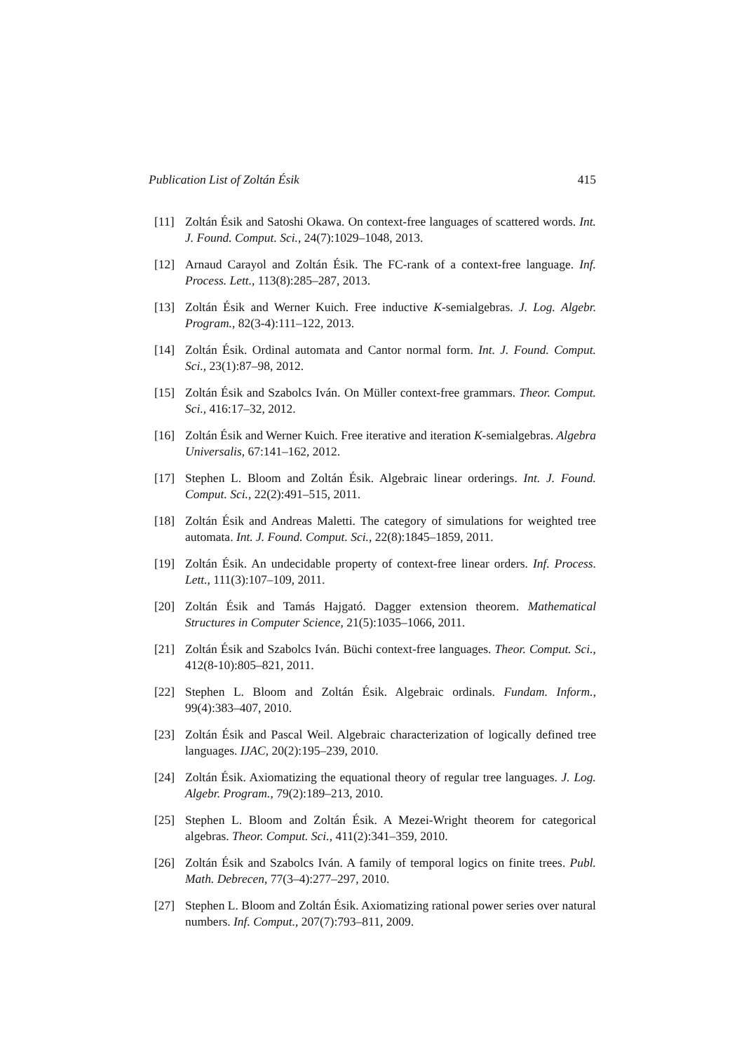Publication List of Zoltán Ésik 415
[11] Zoltán Ésik and Satoshi Okawa. On context-free languages of scattered words. Int. J. Found. Comput. Sci., 24(7):1029–1048, 2013.
[12] Arnaud Carayol and Zoltán Ésik. The FC-rank of a context-free language. Inf. Process. Lett., 113(8):285–287, 2013.
[13] Zoltán Ésik and Werner Kuich. Free inductive K-semialgebras. J. Log. Algebr. Program., 82(3-4):111–122, 2013.
[14] Zoltán Ésik. Ordinal automata and Cantor normal form. Int. J. Found. Comput. Sci., 23(1):87–98, 2012.
[15] Zoltán Ésik and Szabolcs Iván. On Müller context-free grammars. Theor. Comput. Sci., 416:17–32, 2012.
[16] Zoltán Ésik and Werner Kuich. Free iterative and iteration K-semialgebras. Algebra Universalis, 67:141–162, 2012.
[17] Stephen L. Bloom and Zoltán Ésik. Algebraic linear orderings. Int. J. Found. Comput. Sci., 22(2):491–515, 2011.
[18] Zoltán Ésik and Andreas Maletti. The category of simulations for weighted tree automata. Int. J. Found. Comput. Sci., 22(8):1845–1859, 2011.
[19] Zoltán Ésik. An undecidable property of context-free linear orders. Inf. Process. Lett., 111(3):107–109, 2011.
[20] Zoltán Ésik and Tamás Hajgató. Dagger extension theorem. Mathematical Structures in Computer Science, 21(5):1035–1066, 2011.
[21] Zoltán Ésik and Szabolcs Iván. Büchi context-free languages. Theor. Comput. Sci., 412(8-10):805–821, 2011.
[22] Stephen L. Bloom and Zoltán Ésik. Algebraic ordinals. Fundam. Inform., 99(4):383–407, 2010.
[23] Zoltán Ésik and Pascal Weil. Algebraic characterization of logically defined tree languages. IJAC, 20(2):195–239, 2010.
[24] Zoltán Ésik. Axiomatizing the equational theory of regular tree languages. J. Log. Algebr. Program., 79(2):189–213, 2010.
[25] Stephen L. Bloom and Zoltán Ésik. A Mezei-Wright theorem for categorical algebras. Theor. Comput. Sci., 411(2):341–359, 2010.
[26] Zoltán Ésik and Szabolcs Iván. A family of temporal logics on finite trees. Publ. Math. Debrecen, 77(3–4):277–297, 2010.
[27] Stephen L. Bloom and Zoltán Ésik. Axiomatizing rational power series over natural numbers. Inf. Comput., 207(7):793–811, 2009.